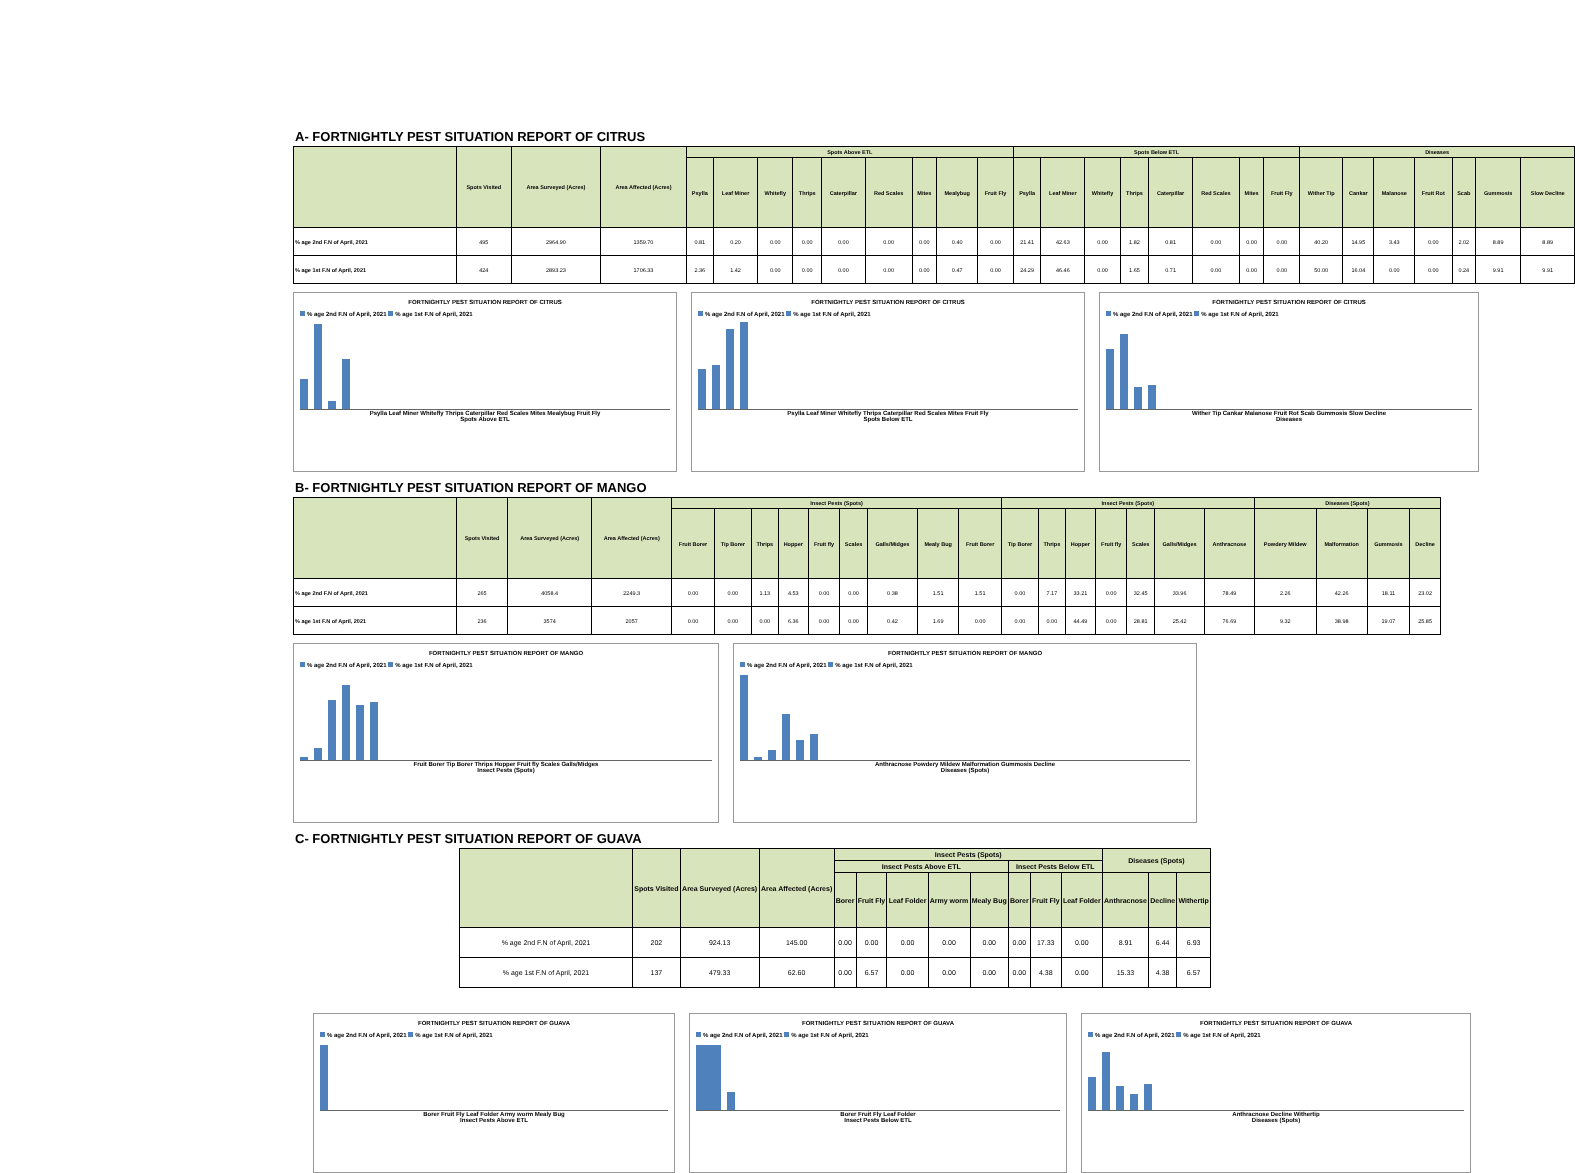A- FORTNIGHTLY PEST SITUATION REPORT OF CITRUS
| | Spots Visited | Area Surveyed (Acres) | Area Affected (Acres) | Spots Above ETL | | | | | | | | | Spots Below ETL | | | | | | | | Diseases | | | | | | |
| --- | --- | --- | --- | --- | --- | --- | --- | --- | --- | --- | --- | --- | --- | --- | --- | --- | --- | --- | --- | --- | --- | --- | --- | --- | --- | --- | --- |
| | | | | Psylla | Leaf Miner | Whitefly | Thrips | Caterpillar | Red Scales | Mites | Mealybug | Fruit Fly | Psylla | Leaf Miner | Whitefly | Thrips | Caterpillar | Red Scales | Mites | Fruit Fly | Wither Tip | Cankar | Malanose | Fruit Rot | Scab | Gummosis | Slow Decline |
| % age 2nd F.N of April, 2021 | 495 | 2964.90 | 1359.70 | 0.81 | 0.20 | 0.00 | 0.00 | 0.00 | 0.00 | 0.00 | 0.40 | 0.00 | 21.41 | 42.63 | 0.00 | 1.82 | 0.81 | 0.00 | 0.00 | 0.00 | 40.20 | 14.95 | 3.43 | 0.00 | 2.02 | 8.89 | 8.89 |
| % age 1st F.N of April, 2021 | 424 | 2893.23 | 1706.33 | 2.36 | 1.42 | 0.00 | 0.00 | 0.00 | 0.00 | 0.00 | 0.47 | 0.00 | 24.29 | 46.46 | 0.00 | 1.65 | 0.71 | 0.00 | 0.00 | 0.00 | 50.00 | 16.04 | 0.00 | 0.00 | 0.24 | 9.91 | 9.91 |
FORTNIGHTLY PEST SITUATION REPORT OF CITRUS
% age 2nd F.N of April, 2021 % age 1st F.N of April, 2021
Psylla Leaf Miner Whitefly Thrips Caterpillar Red Scales Mites Mealybug Fruit Fly
Spots Above ETL
FORTNIGHTLY PEST SITUATION REPORT OF CITRUS
% age 2nd F.N of April, 2021 % age 1st F.N of April, 2021
Psylla Leaf Miner Whitefly Thrips Caterpillar Red Scales Mites Fruit Fly
Spots Below ETL
FORTNIGHTLY PEST SITUATION REPORT OF CITRUS
% age 2nd F.N of April, 2021 % age 1st F.N of April, 2021
Wither Tip Cankar Malanose Fruit Rot Scab Gummosis Slow Decline
Diseases
B- FORTNIGHTLY PEST SITUATION REPORT OF MANGO
| | Spots Visited | Area Surveyed (Acres) | Area Affected (Acres) | Insect Pests (Spots) | | | | | | | | | Insect Pests (Spots) | | | | | | | Diseases (Spots) | | | |
| --- | --- | --- | --- | --- | --- | --- | --- | --- | --- | --- | --- | --- | --- | --- | --- | --- | --- | --- | --- | --- | --- | --- | --- |
| | | | | Fruit Borer | Tip Borer | Thrips | Hopper | Fruit fly | Scales | Galls/Midges | Mealy Bug | Fruit Borer | Tip Borer | Thrips | Hopper | Fruit fly | Scales | Galls/Midges | Anthracnose | Powdery Mildew | Malformation | Gummosis | Decline |
| % age 2nd F.N of April, 2021 | 265 | 4058.4 | 2249.3 | 0.00 | 0.00 | 1.13 | 4.53 | 0.00 | 0.00 | 0.38 | 1.51 | 1.51 | 0.00 | 7.17 | 33.21 | 0.00 | 32.45 | 33.96 | 78.49 | 2.26 | 42.26 | 18.11 | 23.02 |
| % age 1st F.N of April, 2021 | 236 | 3574 | 2057 | 0.00 | 0.00 | 0.00 | 6.36 | 0.00 | 0.00 | 0.42 | 1.69 | 0.00 | 0.00 | 0.00 | 44.49 | 0.00 | 28.81 | 25.42 | 76.69 | 9.32 | 38.98 | 19.07 | 25.85 |
FORTNIGHTLY PEST SITUATION REPORT OF MANGO
% age 2nd F.N of April, 2021 % age 1st F.N of April, 2021
Fruit Borer Tip Borer Thrips Hopper Fruit fly Scales Galls/Midges
Insect Pests (Spots)
FORTNIGHTLY PEST SITUATION REPORT OF MANGO
% age 2nd F.N of April, 2021 % age 1st F.N of April, 2021
Anthracnose Powdery Mildew Malformation Gummosis Decline
Diseases (Spots)
C- FORTNIGHTLY PEST SITUATION REPORT OF GUAVA
| | Spots Visited | Area Surveyed (Acres) | Area Affected (Acres) | Insect Pests (Spots) | | | | | | | | Diseases (Spots) | | |
| --- | --- | --- | --- | --- | --- | --- | --- | --- | --- | --- | --- | --- | --- | --- |
| | | | | Insect Pests Above ETL | | | | | Insect Pests Below ETL | | | | | |
| | | | | Borer | Fruit Fly | Leaf Folder | Army worm | Mealy Bug | Borer | Fruit Fly | Leaf Folder | Anthracnose | Decline | Withertip |
| % age 2nd F.N of April, 2021 | 202 | 924.13 | 145.00 | 0.00 | 0.00 | 0.00 | 0.00 | 0.00 | 0.00 | 17.33 | 0.00 | 8.91 | 6.44 | 6.93 |
| % age 1st F.N of April, 2021 | 137 | 479.33 | 62.60 | 0.00 | 6.57 | 0.00 | 0.00 | 0.00 | 0.00 | 4.38 | 0.00 | 15.33 | 4.38 | 6.57 |
FORTNIGHTLY PEST SITUATION REPORT OF GUAVA
% age 2nd F.N of April, 2021 % age 1st F.N of April, 2021
Borer Fruit Fly Leaf Folder Army worm Mealy Bug
Insect Pests Above ETL
FORTNIGHTLY PEST SITUATION REPORT OF GUAVA
% age 2nd F.N of April, 2021 % age 1st F.N of April, 2021
Borer Fruit Fly Leaf Folder
Insect Pests Below ETL
FORTNIGHTLY PEST SITUATION REPORT OF GUAVA
% age 2nd F.N of April, 2021 % age 1st F.N of April, 2021
Anthracnose Decline Withertip
Diseases (Spots)